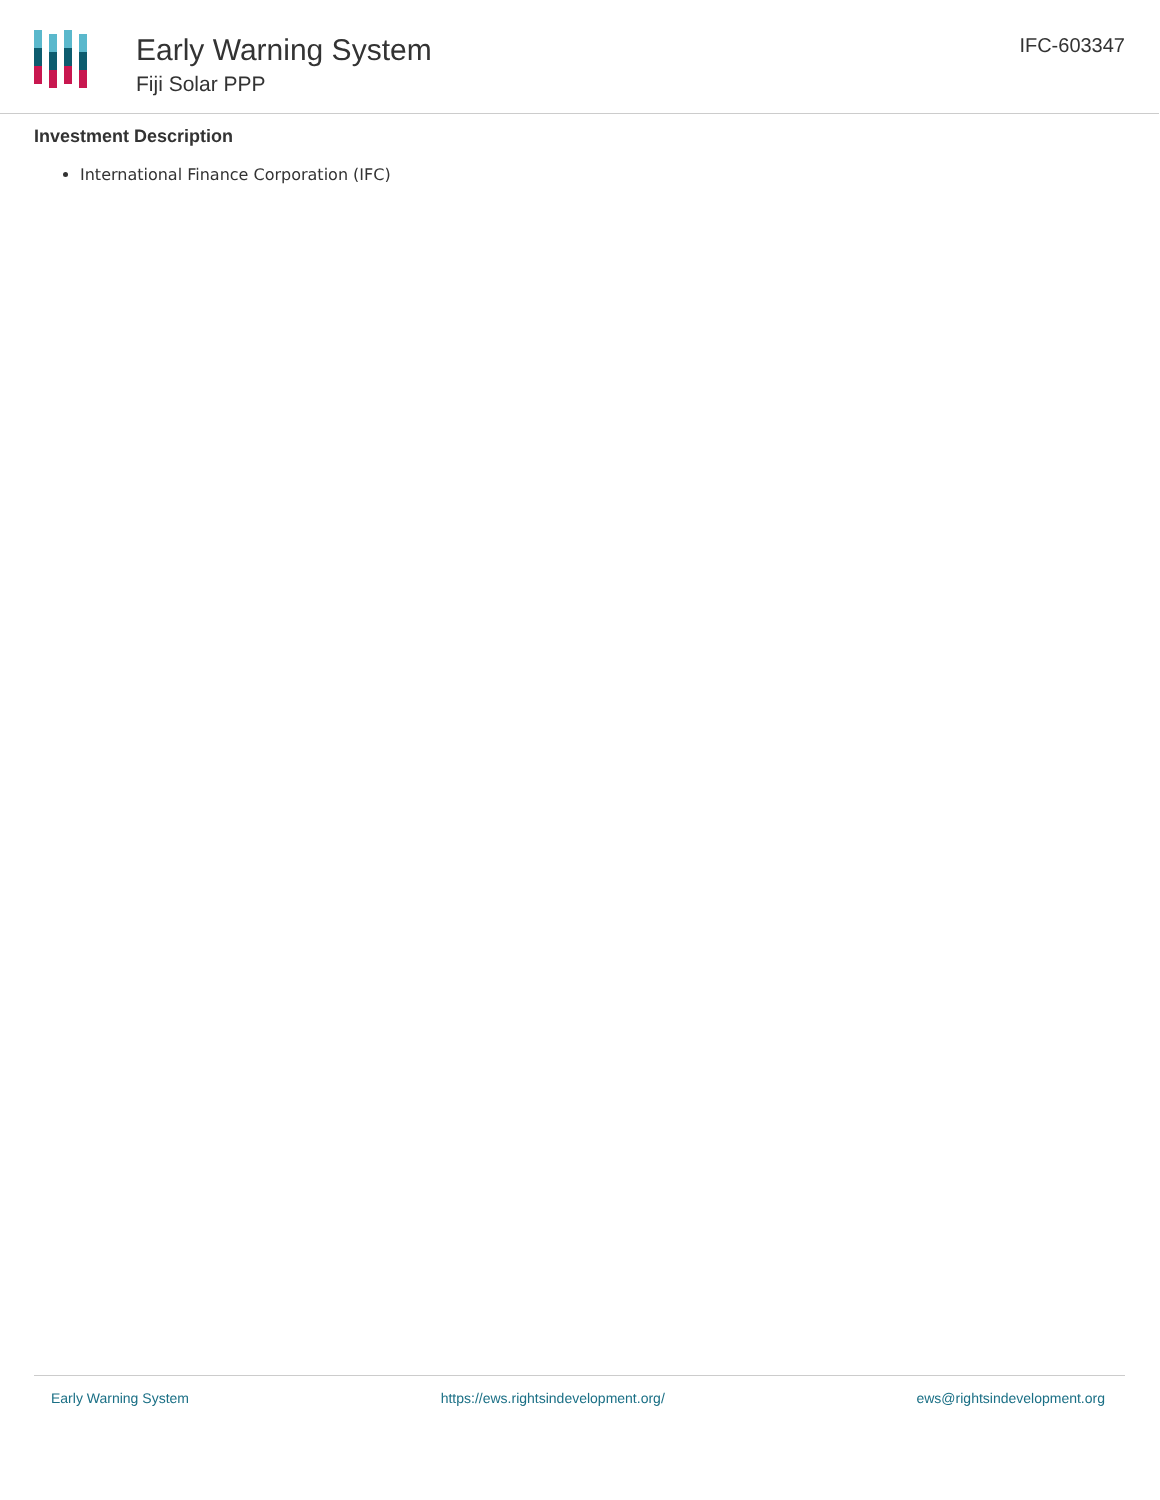Early Warning System
Fiji Solar PPP
IFC-603347
Investment Description
International Finance Corporation (IFC)
Early Warning System https://ews.rightsindevelopment.org/ ews@rightsindevelopment.org